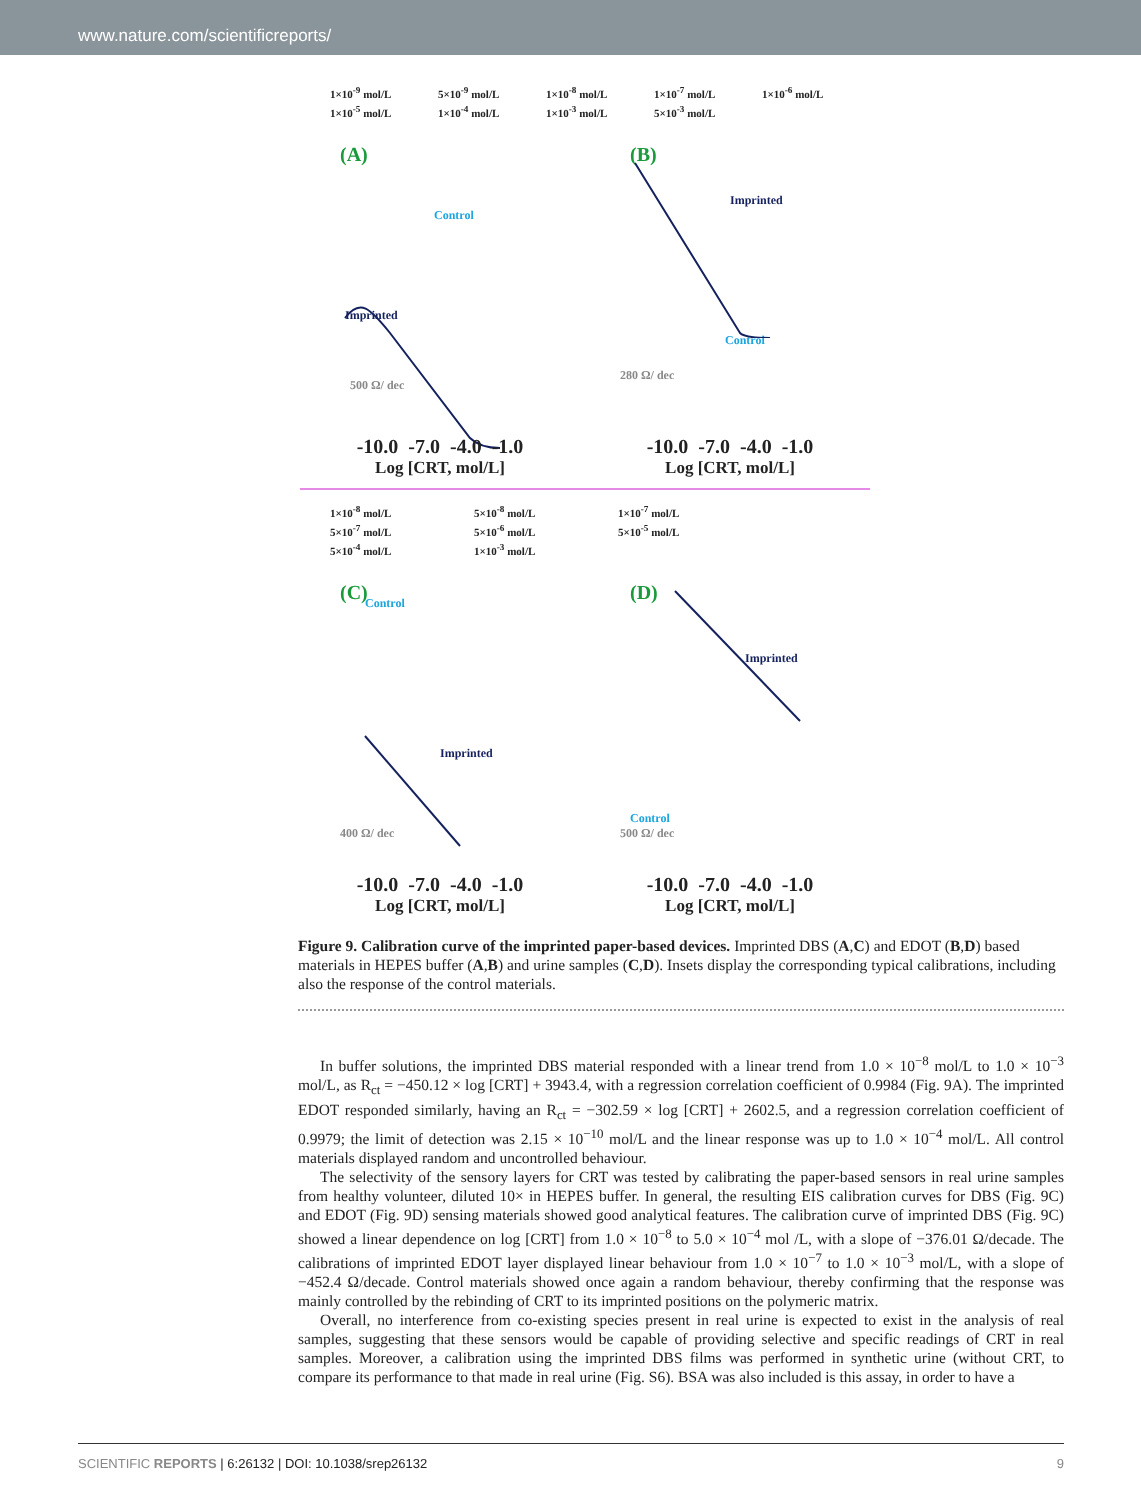www.nature.com/scientificreports/
1×10<sup>-9</sup> mol/L 5×10<sup>-9</sup> mol/L 1×10<sup>-8</sup> mol/L 1×10<sup>-7</sup> mol/L 1×10<sup>-6</sup> mol/L 1×10<sup>-5</sup> mol/L 1×10<sup>-4</sup> mol/L 1×10<sup>-3</sup> mol/L 5×10<sup>-3</sup> mol/L
(A)
Control
Imprinted
500 Ω/ dec
-10.0 -7.0 -4.0 -1.0
Log [CRT, mol/L]
(B)
Imprinted
Control
280 Ω/ dec
-10.0 -7.0 -4.0 -1.0
Log [CRT, mol/L]
1×10<sup>-8</sup> mol/L 5×10<sup>-8</sup> mol/L 1×10<sup>-7</sup> mol/L 5×10<sup>-7</sup> mol/L 5×10<sup>-6</sup> mol/L 5×10<sup>-5</sup> mol/L 5×10<sup>-4</sup> mol/L 1×10<sup>-3</sup> mol/L
(C)
Control
Imprinted
400 Ω/ dec
-10.0 -7.0 -4.0 -1.0
Log [CRT, mol/L]
(D)
Imprinted
Control
500 Ω/ dec
-10.0 -7.0 -4.0 -1.0
Log [CRT, mol/L]
Figure 9. Calibration curve of the imprinted paper-based devices. Imprinted DBS (A,C) and EDOT (B,D) based materials in HEPES buffer (A,B) and urine samples (C,D). Insets display the corresponding typical calibrations, including also the response of the control materials.
In buffer solutions, the imprinted DBS material responded with a linear trend from 1.0 × 10<sup>−8</sup> mol/L to 1.0 × 10<sup>−3</sup> mol/L, as R<sub>ct</sub> = −450.12 × log [CRT] + 3943.4, with a regression correlation coefficient of 0.9984 (Fig. 9A). The imprinted EDOT responded similarly, having an R<sub>ct</sub> = −302.59 × log [CRT] + 2602.5, and a regression correlation coefficient of 0.9979; the limit of detection was 2.15 × 10<sup>−10</sup> mol/L and the linear response was up to 1.0 × 10<sup>−4</sup> mol/L. All control materials displayed random and uncontrolled behaviour.
The selectivity of the sensory layers for CRT was tested by calibrating the paper-based sensors in real urine samples from healthy volunteer, diluted 10× in HEPES buffer. In general, the resulting EIS calibration curves for DBS (Fig. 9C) and EDOT (Fig. 9D) sensing materials showed good analytical features. The calibration curve of imprinted DBS (Fig. 9C) showed a linear dependence on log [CRT] from 1.0 × 10<sup>−8</sup> to 5.0 × 10<sup>−4</sup> mol /L, with a slope of −376.01 Ω/decade. The calibrations of imprinted EDOT layer displayed linear behaviour from 1.0 × 10<sup>−7</sup> to 1.0 × 10<sup>−3</sup> mol/L, with a slope of −452.4 Ω/decade. Control materials showed once again a random behaviour, thereby confirming that the response was mainly controlled by the rebinding of CRT to its imprinted positions on the polymeric matrix.
Overall, no interference from co-existing species present in real urine is expected to exist in the analysis of real samples, suggesting that these sensors would be capable of providing selective and specific readings of CRT in real samples. Moreover, a calibration using the imprinted DBS films was performed in synthetic urine (without CRT, to compare its performance to that made in real urine (Fig. S6). BSA was also included is this assay, in order to have a
SCIENTIFIC REPORTS | 6:26132 | DOI: 10.1038/srep26132 9